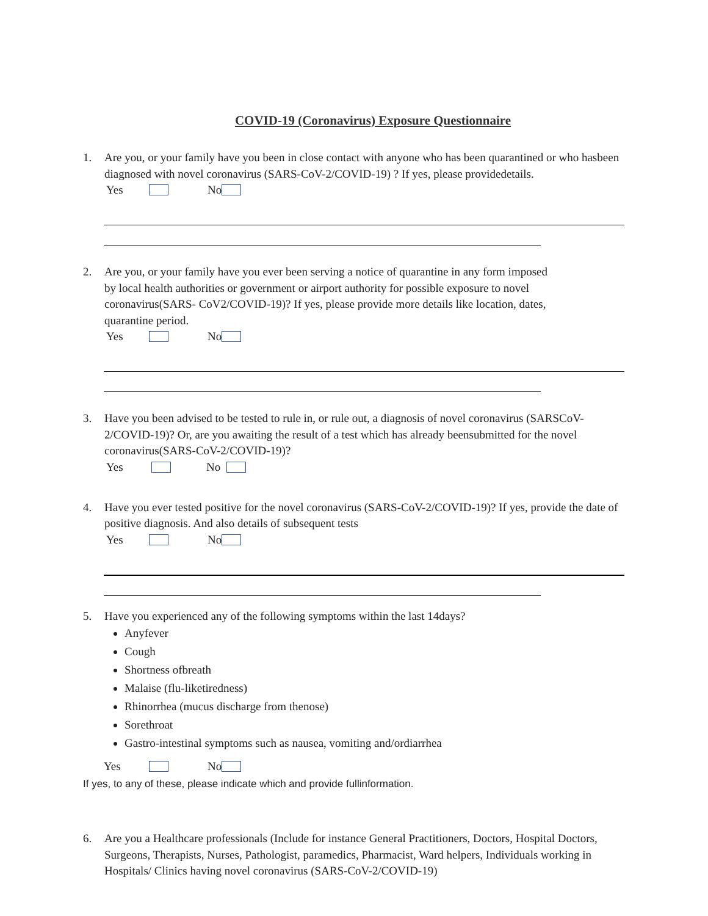COVID-19 (Coronavirus) Exposure Questionnaire
1. Are you, or your family have you been in close contact with anyone who has been quarantined or who hasbeen diagnosed with novel coronavirus (SARS-CoV-2/COVID-19) ? If yes, please providedetails.
Yes No
2. Are you, or your family have you ever been serving a notice of quarantine in any form imposed by local health authorities or government or airport authority for possible exposure to novel coronavirus(SARS- CoV2/COVID-19)? If yes, please provide more details like location, dates, quarantine period.
Yes No
3. Have you been advised to be tested to rule in, or rule out, a diagnosis of novel coronavirus (SARSCoV-2/COVID-19)? Or, are you awaiting the result of a test which has already beensubmitted for the novel coronavirus(SARS-CoV-2/COVID-19)?
Yes No
4. Have you ever tested positive for the novel coronavirus (SARS-CoV-2/COVID-19)? If yes, provide the date of positive diagnosis. And also details of subsequent tests
Yes No
5. Have you experienced any of the following symptoms within the last 14days?
Anyfever
Cough
Shortness ofbreath
Malaise (flu-liketiredness)
Rhinorrhea (mucus discharge from thenose)
Sorethroat
Gastro-intestinal symptoms such as nausea, vomiting and/ordiarrhea
Yes No
If yes, to any of these, please indicate which and provide fullinformation.
6. Are you a Healthcare professionals (Include for instance General Practitioners, Doctors, Hospital Doctors, Surgeons, Therapists, Nurses, Pathologist, paramedics, Pharmacist, Ward helpers, Individuals working in Hospitals/ Clinics having novel coronavirus (SARS-CoV-2/COVID-19)